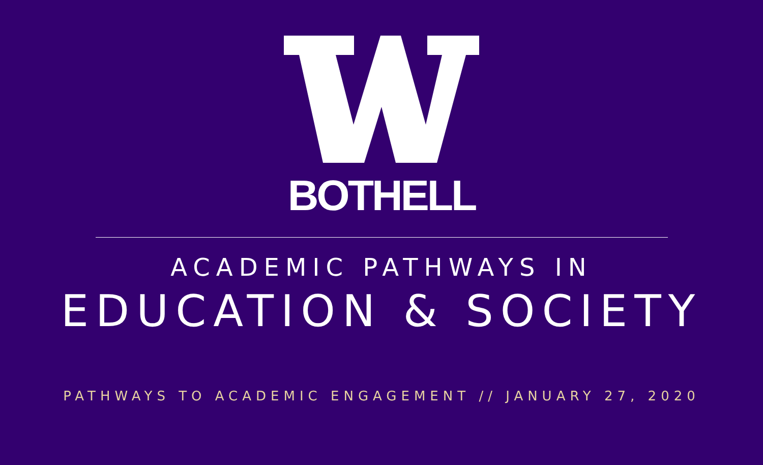BOTHELL
ACADEMIC PATHWAYS IN
EDUCATION & SOCIETY
PATHWAYS TO ACADEMIC ENGAGEMENT // JANUARY 27, 2020